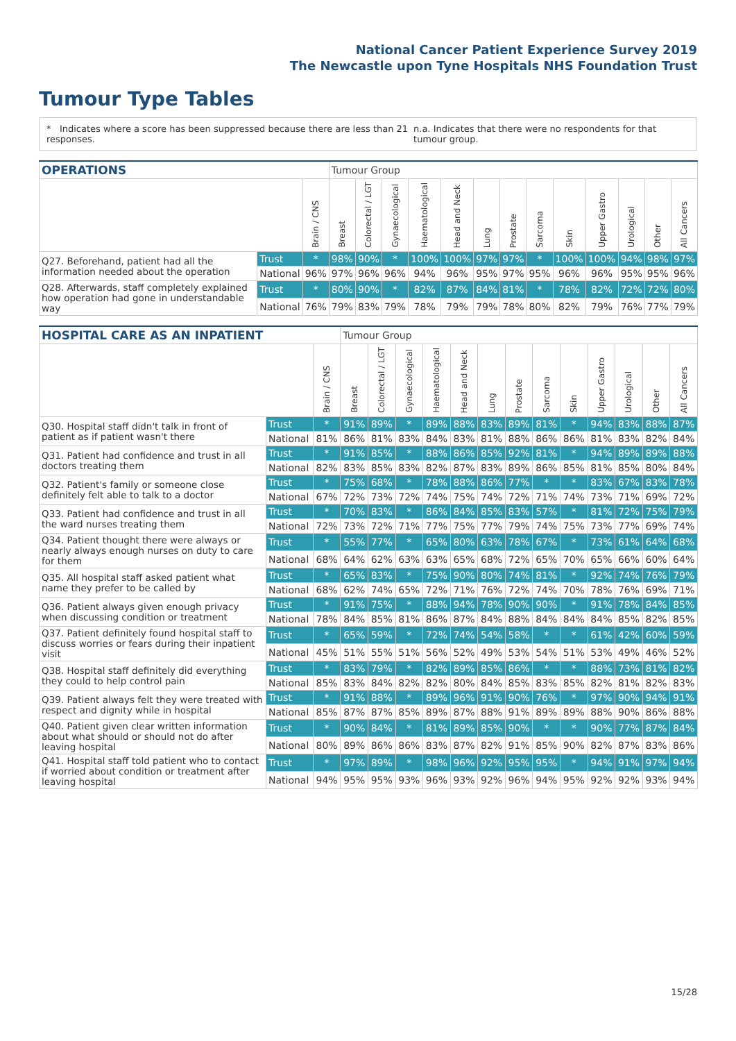National Cancer Patient Experience Survey 2019
The Newcastle upon Tyne Hospitals NHS Foundation Trust
Tumour Type Tables
* Indicates where a score has been suppressed because there are less than 21 responses. n.a. Indicates that there were no respondents for that tumour group.
| OPERATIONS | | | Tumour Group | | | | | | | | | | | | |
| --- | --- | --- | --- | --- | --- | --- | --- | --- | --- | --- | --- | --- | --- | --- | --- |
| | | Brain / CNS | Breast | Colorectal / LGT | Gynaecological | Haematological | Head and Neck | Lung | Prostate | Sarcoma | Skin | Upper Gastro | Urological | Other | All Cancers |
| Q27. Beforehand, patient had all the information needed about the operation | Trust | * | 98% | 90% | * | 100% | 100% | 97% | 97% | * | 100% | 100% | 94% | 98% | 97% |
| | National | 96% | 97% | 96% | 96% | 94% | 96% | 95% | 97% | 95% | 96% | 96% | 95% | 95% | 96% |
| Q28. Afterwards, staff completely explained how operation had gone in understandable way | Trust | * | 80% | 90% | * | 82% | 87% | 84% | 81% | * | 78% | 82% | 72% | 72% | 80% |
| | National | 76% | 79% | 83% | 79% | 78% | 79% | 79% | 78% | 80% | 82% | 79% | 76% | 77% | 79% |
| HOSPITAL CARE AS AN INPATIENT | | | Tumour Group | | | | | | | | | | | | |
| --- | --- | --- | --- | --- | --- | --- | --- | --- | --- | --- | --- | --- | --- | --- | --- |
| | | Brain / CNS | Breast | Colorectal / LGT | Gynaecological | Haematological | Head and Neck | Lung | Prostate | Sarcoma | Skin | Upper Gastro | Urological | Other | All Cancers |
| Q30. Hospital staff didn't talk in front of patient as if patient wasn't there | Trust | * | 91% | 89% | * | 89% | 88% | 83% | 89% | 81% | * | 94% | 83% | 88% | 87% |
| | National | 81% | 86% | 81% | 83% | 84% | 83% | 81% | 88% | 86% | 86% | 81% | 83% | 82% | 84% |
| Q31. Patient had confidence and trust in all doctors treating them | Trust | * | 91% | 85% | * | 88% | 86% | 85% | 92% | 81% | * | 94% | 89% | 89% | 88% |
| | National | 82% | 83% | 85% | 83% | 82% | 87% | 83% | 89% | 86% | 85% | 81% | 85% | 80% | 84% |
| Q32. Patient's family or someone close definitely felt able to talk to a doctor | Trust | * | 75% | 68% | * | 78% | 88% | 86% | 77% | * | * | 83% | 67% | 83% | 78% |
| | National | 67% | 72% | 73% | 72% | 74% | 75% | 74% | 72% | 71% | 74% | 73% | 71% | 69% | 72% |
| Q33. Patient had confidence and trust in all the ward nurses treating them | Trust | * | 70% | 83% | * | 86% | 84% | 85% | 83% | 57% | * | 81% | 72% | 75% | 79% |
| | National | 72% | 73% | 72% | 71% | 77% | 75% | 77% | 79% | 74% | 75% | 73% | 77% | 69% | 74% |
| Q34. Patient thought there were always or nearly always enough nurses on duty to care for them | Trust | * | 55% | 77% | * | 65% | 80% | 63% | 78% | 67% | * | 73% | 61% | 64% | 68% |
| | National | 68% | 64% | 62% | 63% | 63% | 65% | 68% | 72% | 65% | 70% | 65% | 66% | 60% | 64% |
| Q35. All hospital staff asked patient what name they prefer to be called by | Trust | * | 65% | 83% | * | 75% | 90% | 80% | 74% | 81% | * | 92% | 74% | 76% | 79% |
| | National | 68% | 62% | 74% | 65% | 72% | 71% | 76% | 72% | 74% | 70% | 78% | 76% | 69% | 71% |
| Q36. Patient always given enough privacy when discussing condition or treatment | Trust | * | 91% | 75% | * | 88% | 94% | 78% | 90% | 90% | * | 91% | 78% | 84% | 85% |
| | National | 78% | 84% | 85% | 81% | 86% | 87% | 84% | 88% | 84% | 84% | 84% | 85% | 82% | 85% |
| Q37. Patient definitely found hospital staff to discuss worries or fears during their inpatient visit | Trust | * | 65% | 59% | * | 72% | 74% | 54% | 58% | * | * | 61% | 42% | 60% | 59% |
| | National | 45% | 51% | 55% | 51% | 56% | 52% | 49% | 53% | 54% | 51% | 53% | 49% | 46% | 52% |
| Q38. Hospital staff definitely did everything they could to help control pain | Trust | * | 83% | 79% | * | 82% | 89% | 85% | 86% | * | * | 88% | 73% | 81% | 82% |
| | National | 85% | 83% | 84% | 82% | 82% | 80% | 84% | 85% | 83% | 85% | 82% | 81% | 82% | 83% |
| Q39. Patient always felt they were treated with respect and dignity while in hospital | Trust | * | 91% | 88% | * | 89% | 96% | 91% | 90% | 76% | * | 97% | 90% | 94% | 91% |
| | National | 85% | 87% | 87% | 85% | 89% | 87% | 88% | 91% | 89% | 89% | 88% | 90% | 86% | 88% |
| Q40. Patient given clear written information about what should or should not do after leaving hospital | Trust | * | 90% | 84% | * | 81% | 89% | 85% | 90% | * | * | 90% | 77% | 87% | 84% |
| | National | 80% | 89% | 86% | 86% | 83% | 87% | 82% | 91% | 85% | 90% | 82% | 87% | 83% | 86% |
| Q41. Hospital staff told patient who to contact if worried about condition or treatment after leaving hospital | Trust | * | 97% | 89% | * | 98% | 96% | 92% | 95% | 95% | * | 94% | 91% | 97% | 94% |
| | National | 94% | 95% | 95% | 93% | 96% | 93% | 92% | 96% | 94% | 95% | 92% | 92% | 93% | 94% |
15/28